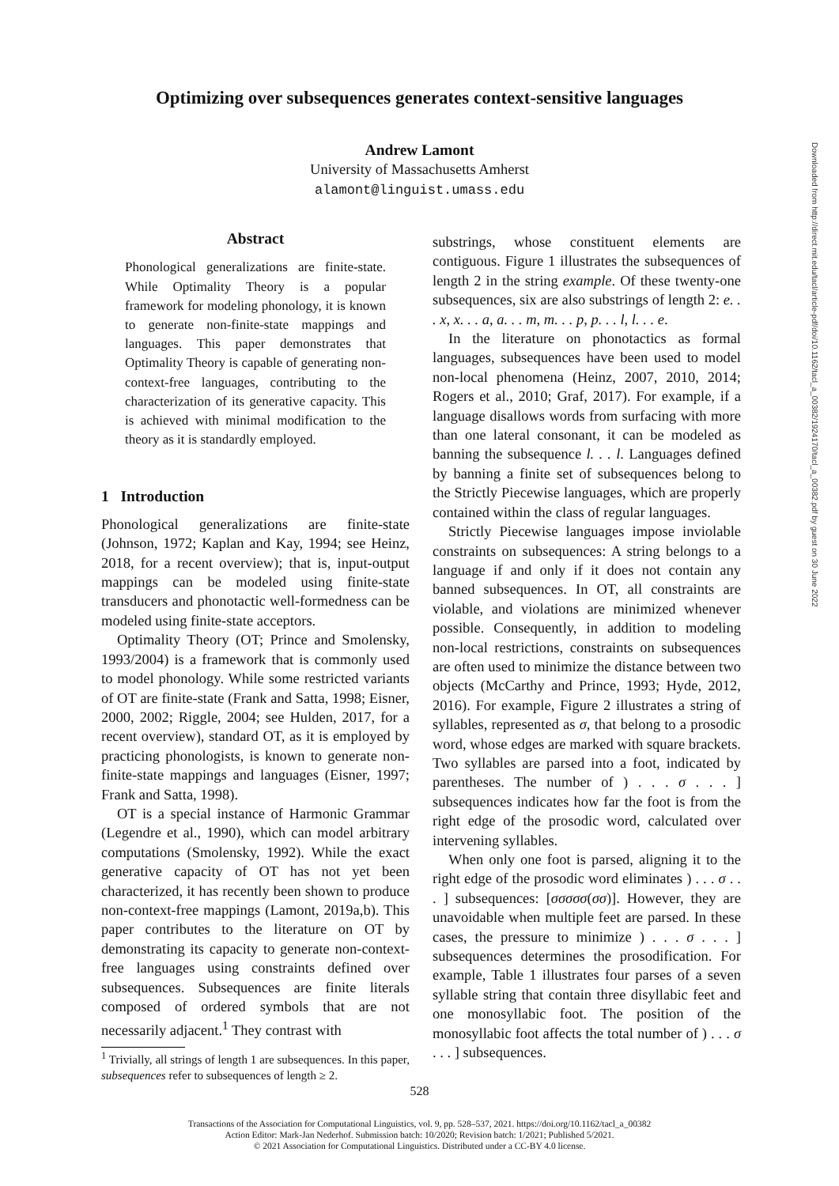Optimizing over subsequences generates context-sensitive languages
Andrew Lamont
University of Massachusetts Amherst
alamont@linguist.umass.edu
Abstract
Phonological generalizations are finite-state. While Optimality Theory is a popular framework for modeling phonology, it is known to generate non-finite-state mappings and languages. This paper demonstrates that Optimality Theory is capable of generating non-context-free languages, contributing to the characterization of its generative capacity. This is achieved with minimal modification to the theory as it is standardly employed.
1 Introduction
Phonological generalizations are finite-state (Johnson, 1972; Kaplan and Kay, 1994; see Heinz, 2018, for a recent overview); that is, input-output mappings can be modeled using finite-state transducers and phonotactic well-formedness can be modeled using finite-state acceptors.
Optimality Theory (OT; Prince and Smolensky, 1993/2004) is a framework that is commonly used to model phonology. While some restricted variants of OT are finite-state (Frank and Satta, 1998; Eisner, 2000, 2002; Riggle, 2004; see Hulden, 2017, for a recent overview), standard OT, as it is employed by practicing phonologists, is known to generate non-finite-state mappings and languages (Eisner, 1997; Frank and Satta, 1998).
OT is a special instance of Harmonic Grammar (Legendre et al., 1990), which can model arbitrary computations (Smolensky, 1992). While the exact generative capacity of OT has not yet been characterized, it has recently been shown to produce non-context-free mappings (Lamont, 2019a,b). This paper contributes to the literature on OT by demonstrating its capacity to generate non-context-free languages using constraints defined over subsequences. Subsequences are finite literals composed of ordered symbols that are not necessarily adjacent.<sup>1</sup> They contrast with
<sup>1</sup> Trivially, all strings of length 1 are subsequences. In this paper, subsequences refer to subsequences of length ≥ 2.
substrings, whose constituent elements are contiguous. Figure 1 illustrates the subsequences of length 2 in the string example. Of these twenty-one subsequences, six are also substrings of length 2: e. . . x, x. . . a, a. . . m, m. . . p, p. . . l, l. . . e.
In the literature on phonotactics as formal languages, subsequences have been used to model non-local phenomena (Heinz, 2007, 2010, 2014; Rogers et al., 2010; Graf, 2017). For example, if a language disallows words from surfacing with more than one lateral consonant, it can be modeled as banning the subsequence l. . . l. Languages defined by banning a finite set of subsequences belong to the Strictly Piecewise languages, which are properly contained within the class of regular languages.
Strictly Piecewise languages impose inviolable constraints on subsequences: A string belongs to a language if and only if it does not contain any banned subsequences. In OT, all constraints are violable, and violations are minimized whenever possible. Consequently, in addition to modeling non-local restrictions, constraints on subsequences are often used to minimize the distance between two objects (McCarthy and Prince, 1993; Hyde, 2012, 2016). For example, Figure 2 illustrates a string of syllables, represented as σ, that belong to a prosodic word, whose edges are marked with square brackets. Two syllables are parsed into a foot, indicated by parentheses. The number of ) . . . σ . . . ] subsequences indicates how far the foot is from the right edge of the prosodic word, calculated over intervening syllables.
When only one foot is parsed, aligning it to the right edge of the prosodic word eliminates ) . . . σ . . . ] subsequences: [σσσσσ(σσ)]. However, they are unavoidable when multiple feet are parsed. In these cases, the pressure to minimize ) . . . σ . . . ] subsequences determines the prosodification. For example, Table 1 illustrates four parses of a seven syllable string that contain three disyllabic feet and one monosyllabic foot. The position of the monosyllabic foot affects the total number of ) . . . σ . . . ] subsequences.
528
Transactions of the Association for Computational Linguistics, vol. 9, pp. 528–537, 2021. https://doi.org/10.1162/tacl_a_00382
Action Editor: Mark-Jan Nederhof. Submission batch: 10/2020; Revision batch: 1/2021; Published 5/2021.
© 2021 Association for Computational Linguistics. Distributed under a CC-BY 4.0 license.
Downloaded from http://direct.mit.edu/tacl/article-pdf/doi/10.1162/tacl_a_00382/1924170/tacl_a_00382.pdf by guest on 30 June 2022